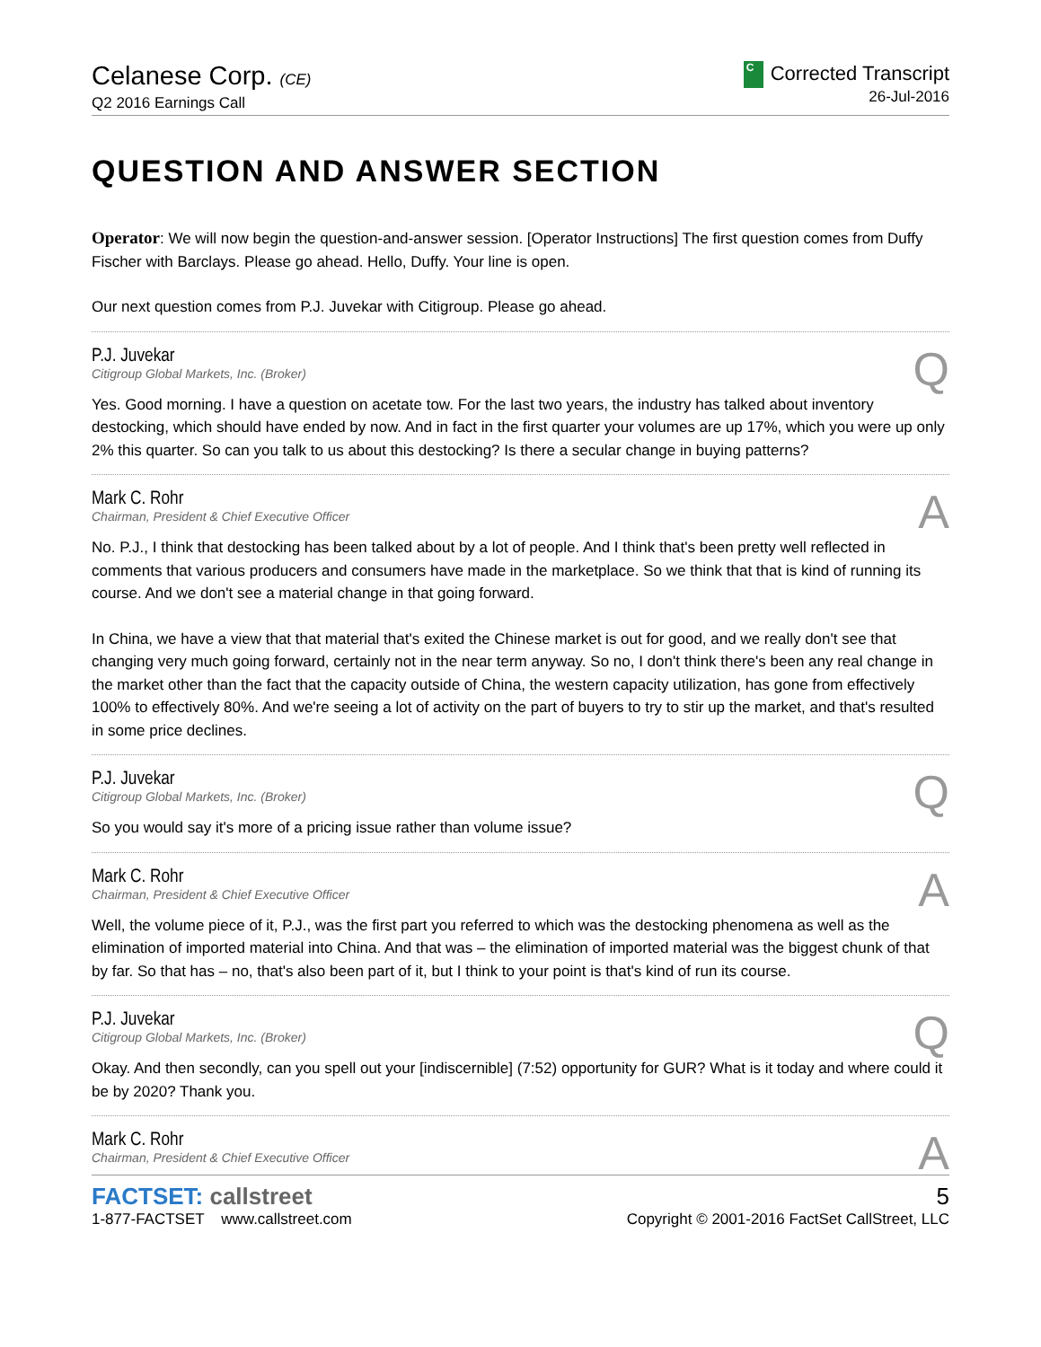Celanese Corp. (CE)
Q2 2016 Earnings Call
C Corrected Transcript
26-Jul-2016
QUESTION AND ANSWER SECTION
Operator: We will now begin the question-and-answer session. [Operator Instructions] The first question comes from Duffy Fischer with Barclays. Please go ahead. Hello, Duffy. Your line is open.
Our next question comes from P.J. Juvekar with Citigroup. Please go ahead.
P.J. Juvekar
Citigroup Global Markets, Inc. (Broker)
Q
Yes. Good morning. I have a question on acetate tow. For the last two years, the industry has talked about inventory destocking, which should have ended by now. And in fact in the first quarter your volumes are up 17%, which you were up only 2% this quarter. So can you talk to us about this destocking? Is there a secular change in buying patterns?
Mark C. Rohr
Chairman, President & Chief Executive Officer
A
No. P.J., I think that destocking has been talked about by a lot of people. And I think that's been pretty well reflected in comments that various producers and consumers have made in the marketplace. So we think that that is kind of running its course. And we don't see a material change in that going forward.
In China, we have a view that that material that's exited the Chinese market is out for good, and we really don't see that changing very much going forward, certainly not in the near term anyway. So no, I don't think there's been any real change in the market other than the fact that the capacity outside of China, the western capacity utilization, has gone from effectively 100% to effectively 80%. And we're seeing a lot of activity on the part of buyers to try to stir up the market, and that's resulted in some price declines.
P.J. Juvekar
Citigroup Global Markets, Inc. (Broker)
Q
So you would say it's more of a pricing issue rather than volume issue?
Mark C. Rohr
Chairman, President & Chief Executive Officer
A
Well, the volume piece of it, P.J., was the first part you referred to which was the destocking phenomena as well as the elimination of imported material into China. And that was – the elimination of imported material was the biggest chunk of that by far. So that has – no, that's also been part of it, but I think to your point is that's kind of run its course.
P.J. Juvekar
Citigroup Global Markets, Inc. (Broker)
Q
Okay. And then secondly, can you spell out your [indiscernible] (7:52) opportunity for GUR? What is it today and where could it be by 2020? Thank you.
Mark C. Rohr
Chairman, President & Chief Executive Officer
A
FACTSET: callstreet
1-877-FACTSET www.callstreet.com
5
Copyright © 2001-2016 FactSet CallStreet, LLC